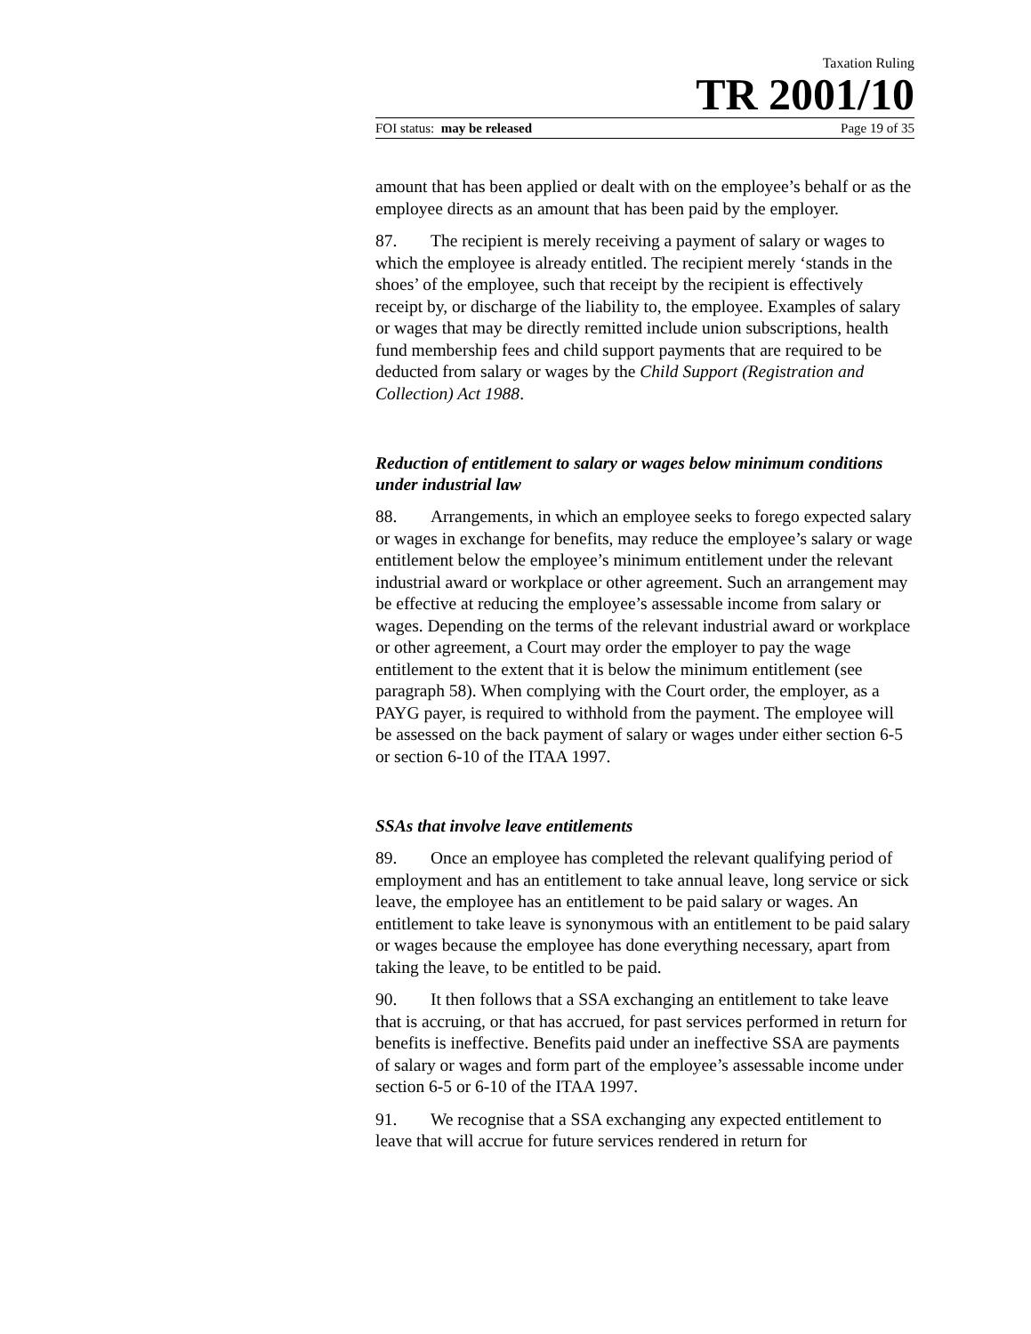Taxation Ruling
TR 2001/10
FOI status: may be released Page 19 of 35
amount that has been applied or dealt with on the employee’s behalf or as the employee directs as an amount that has been paid by the employer.
87. The recipient is merely receiving a payment of salary or wages to which the employee is already entitled. The recipient merely ‘stands in the shoes’ of the employee, such that receipt by the recipient is effectively receipt by, or discharge of the liability to, the employee. Examples of salary or wages that may be directly remitted include union subscriptions, health fund membership fees and child support payments that are required to be deducted from salary or wages by the Child Support (Registration and Collection) Act 1988.
Reduction of entitlement to salary or wages below minimum conditions under industrial law
88. Arrangements, in which an employee seeks to forego expected salary or wages in exchange for benefits, may reduce the employee’s salary or wage entitlement below the employee’s minimum entitlement under the relevant industrial award or workplace or other agreement. Such an arrangement may be effective at reducing the employee’s assessable income from salary or wages. Depending on the terms of the relevant industrial award or workplace or other agreement, a Court may order the employer to pay the wage entitlement to the extent that it is below the minimum entitlement (see paragraph 58). When complying with the Court order, the employer, as a PAYG payer, is required to withhold from the payment. The employee will be assessed on the back payment of salary or wages under either section 6-5 or section 6-10 of the ITAA 1997.
SSAs that involve leave entitlements
89. Once an employee has completed the relevant qualifying period of employment and has an entitlement to take annual leave, long service or sick leave, the employee has an entitlement to be paid salary or wages. An entitlement to take leave is synonymous with an entitlement to be paid salary or wages because the employee has done everything necessary, apart from taking the leave, to be entitled to be paid.
90. It then follows that a SSA exchanging an entitlement to take leave that is accruing, or that has accrued, for past services performed in return for benefits is ineffective. Benefits paid under an ineffective SSA are payments of salary or wages and form part of the employee’s assessable income under section 6-5 or 6-10 of the ITAA 1997.
91. We recognise that a SSA exchanging any expected entitlement to leave that will accrue for future services rendered in return for